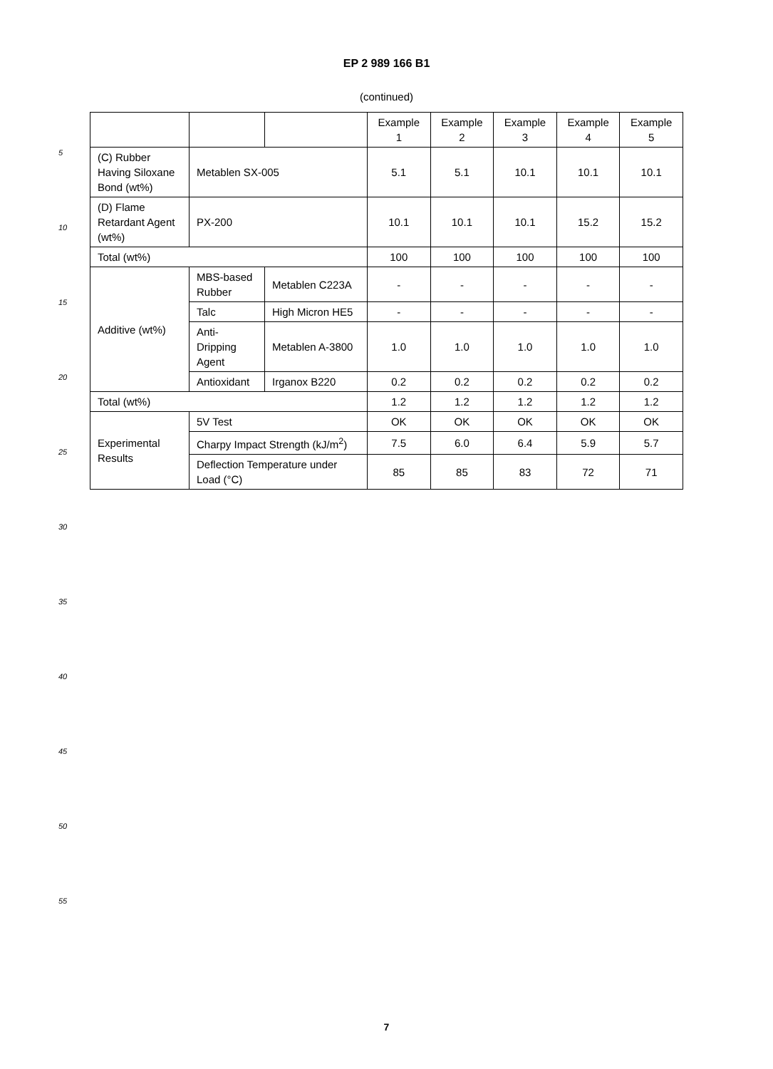EP 2 989 166 B1
(continued)
| | | | Example 1 | Example 2 | Example 3 | Example 4 | Example 5 |
| --- | --- | --- | --- | --- | --- | --- | --- |
| (C) Rubber Having Siloxane Bond (wt%) | Metablen SX-005 | | 5.1 | 5.1 | 10.1 | 10.1 | 10.1 |
| (D) Flame Retardant Agent (wt%) | PX-200 | | 10.1 | 10.1 | 10.1 | 15.2 | 15.2 |
| Total (wt%) | | | 100 | 100 | 100 | 100 | 100 |
| Additive (wt%) | MBS-based Rubber | Metablen C223A | - | - | - | - | - |
| | Talc | High Micron HE5 | - | - | - | - | - |
| | Anti-Dripping Agent | Metablen A-3800 | 1.0 | 1.0 | 1.0 | 1.0 | 1.0 |
| | Antioxidant | Irganox B220 | 0.2 | 0.2 | 0.2 | 0.2 | 0.2 |
| Total (wt%) | | | 1.2 | 1.2 | 1.2 | 1.2 | 1.2 |
| Experimental Results | 5V Test | | OK | OK | OK | OK | OK |
| | Charpy Impact Strength (kJ/m<sup>2</sup>) | | 7.5 | 6.0 | 6.4 | 5.9 | 5.7 |
| | Deflection Temperature under Load (°C) | | 85 | 85 | 83 | 72 | 71 |
5
10
15
20
25
30
35
40
45
50
55
7